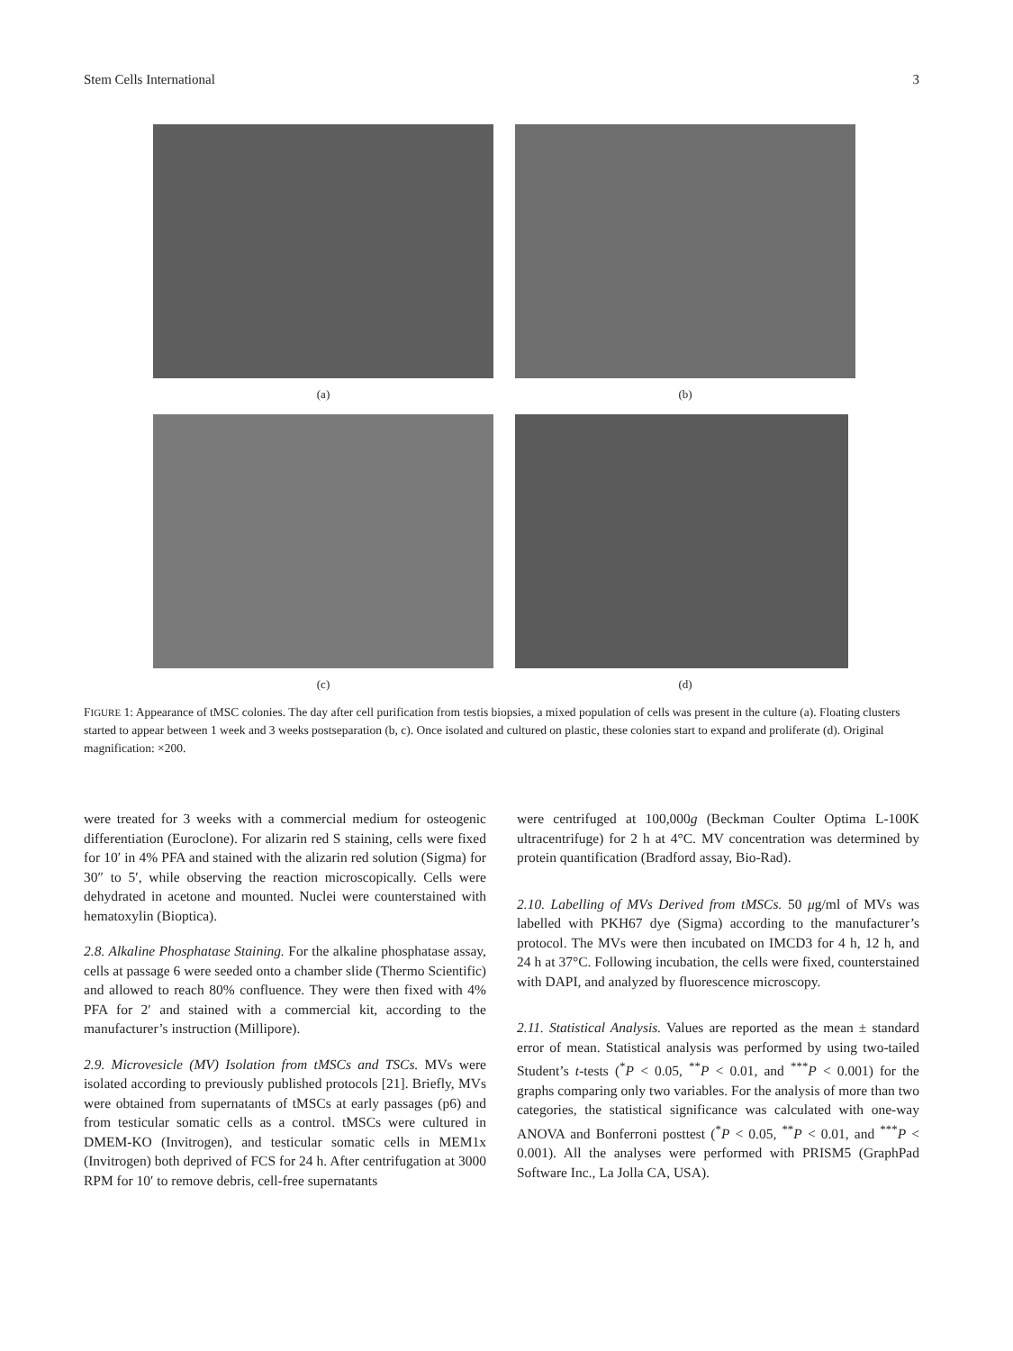Stem Cells International 3
(a) (b)
(c) (d)
FIGURE 1: Appearance of tMSC colonies. The day after cell purification from testis biopsies, a mixed population of cells was present in the culture (a). Floating clusters started to appear between 1 week and 3 weeks postseparation (b, c). Once isolated and cultured on plastic, these colonies start to expand and proliferate (d). Original magnification: ×200.
were treated for 3 weeks with a commercial medium for osteogenic differentiation (Euroclone). For alizarin red S staining, cells were fixed for 10′ in 4% PFA and stained with the alizarin red solution (Sigma) for 30″ to 5′, while observing the reaction microscopically. Cells were dehydrated in acetone and mounted. Nuclei were counterstained with hematoxylin (Bioptica).
2.8. Alkaline Phosphatase Staining. For the alkaline phosphatase assay, cells at passage 6 were seeded onto a chamber slide (Thermo Scientific) and allowed to reach 80% confluence. They were then fixed with 4% PFA for 2′ and stained with a commercial kit, according to the manufacturer’s instruction (Millipore).
2.9. Microvesicle (MV) Isolation from tMSCs and TSCs. MVs were isolated according to previously published protocols [21]. Briefly, MVs were obtained from supernatants of tMSCs at early passages (p6) and from testicular somatic cells as a control. tMSCs were cultured in DMEM-KO (Invitrogen), and testicular somatic cells in MEM1x (Invitrogen) both deprived of FCS for 24 h. After centrifugation at 3000 RPM for 10′ to remove debris, cell-free supernatants
were centrifuged at 100,000g (Beckman Coulter Optima L-100K ultracentrifuge) for 2 h at 4°C. MV concentration was determined by protein quantification (Bradford assay, Bio-Rad).
2.10. Labelling of MVs Derived from tMSCs. 50 μg/ml of MVs was labelled with PKH67 dye (Sigma) according to the manufacturer’s protocol. The MVs were then incubated on IMCD3 for 4 h, 12 h, and 24 h at 37°C. Following incubation, the cells were fixed, counterstained with DAPI, and analyzed by fluorescence microscopy.
2.11. Statistical Analysis. Values are reported as the mean ± standard error of mean. Statistical analysis was performed by using two-tailed Student’s t-tests (<sup>*</sup>P < 0.05, <sup>**</sup>P < 0.01, and <sup>***</sup>P < 0.001) for the graphs comparing only two variables. For the analysis of more than two categories, the statistical significance was calculated with one-way ANOVA and Bonferroni posttest (<sup>*</sup>P < 0.05, <sup>**</sup>P < 0.01, and <sup>***</sup>P < 0.001). All the analyses were performed with PRISM5 (GraphPad Software Inc., La Jolla CA, USA).